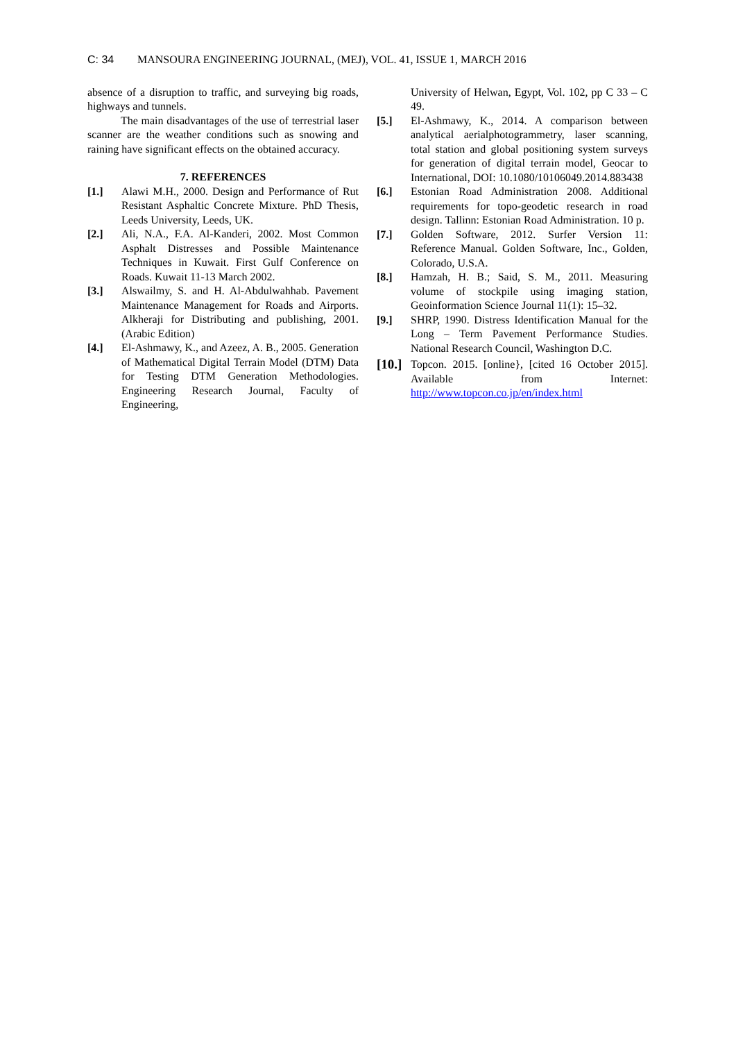C: 34 MANSOURA ENGINEERING JOURNAL, (MEJ), VOL. 41, ISSUE 1, MARCH 2016
absence of a disruption to traffic, and surveying big roads, highways and tunnels.
The main disadvantages of the use of terrestrial laser scanner are the weather conditions such as snowing and raining have significant effects on the obtained accuracy.
7. REFERENCES
[1.] Alawi M.H., 2000. Design and Performance of Rut Resistant Asphaltic Concrete Mixture. PhD Thesis, Leeds University, Leeds, UK.
[2.] Ali, N.A., F.A. Al-Kanderi, 2002. Most Common Asphalt Distresses and Possible Maintenance Techniques in Kuwait. First Gulf Conference on Roads. Kuwait 11-13 March 2002.
[3.] Alswailmy, S. and H. Al-Abdulwahhab. Pavement Maintenance Management for Roads and Airports. Alkheraji for Distributing and publishing, 2001.(Arabic Edition)
[4.] El-Ashmawy, K., and Azeez, A. B., 2005. Generation of Mathematical Digital Terrain Model (DTM) Data for Testing DTM Generation Methodologies. Engineering Research Journal, Faculty of Engineering,
University of Helwan, Egypt, Vol. 102, pp C 33 – C 49.
[5.] El-Ashmawy, K., 2014. A comparison between analytical aerialphotogrammetry, laser scanning, total station and global positioning system surveys for generation of digital terrain model, Geocar to International, DOI: 10.1080/10106049.2014.883438
[6.] Estonian Road Administration 2008. Additional requirements for topo-geodetic research in road design. Tallinn: Estonian Road Administration. 10 p.
[7.] Golden Software, 2012. Surfer Version 11: Reference Manual. Golden Software, Inc., Golden, Colorado, U.S.A.
[8.] Hamzah, H. B.; Said, S. M., 2011. Measuring volume of stockpile using imaging station, Geoinformation Science Journal 11(1): 15–32.
[9.] SHRP, 1990. Distress Identification Manual for the Long – Term Pavement Performance Studies. National Research Council, Washington D.C.
[10.]
Topcon. 2015. [online}, [cited 16 October 2015]. Available from Internet: http://www.topcon.co.jp/en/index.html